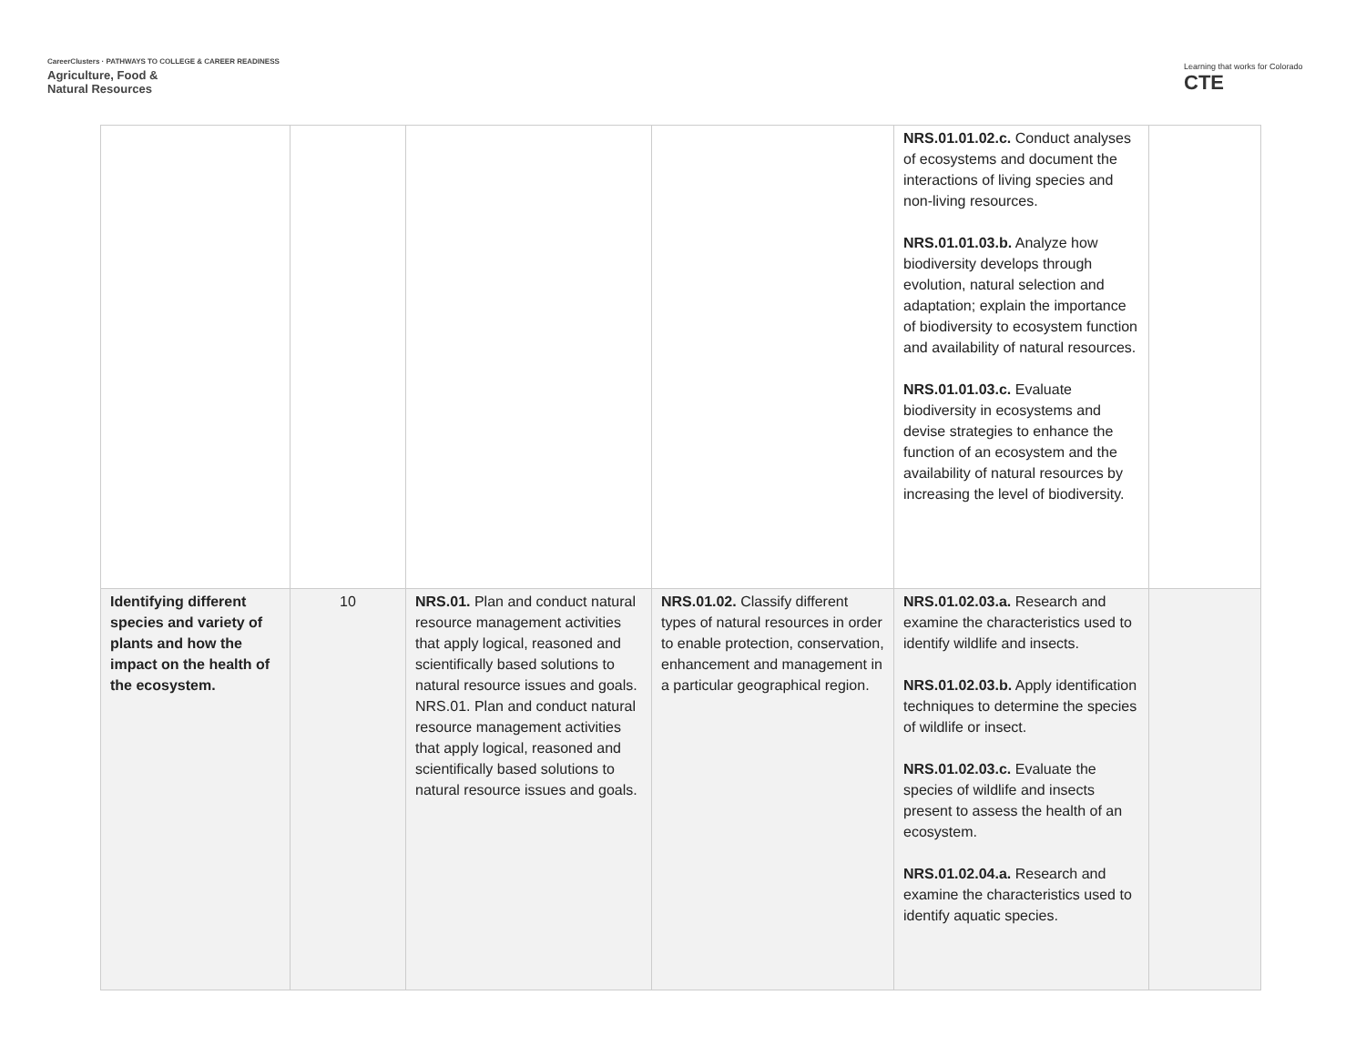CareerClusters · PATHWAYS TO COLLEGE & CAREER READINESS
Agriculture, Food &
Natural Resources
Learning that works for Colorado
CTE
| | | | | NRS.01.01.02.c. Conduct analyses of ecosystems and document the interactions of living species and non-living resources. NRS.01.01.03.b. Analyze how biodiversity develops through evolution, natural selection and adaptation; explain the importance of biodiversity to ecosystem function and availability of natural resources. NRS.01.01.03.c. Evaluate biodiversity in ecosystems and devise strategies to enhance the function of an ecosystem and the availability of natural resources by increasing the level of biodiversity. | |
| Identifying different species and variety of plants and how the impact on the health of the ecosystem. | 10 | NRS.01. Plan and conduct natural resource management activities that apply logical, reasoned and scientifically based solutions to natural resource issues and goals. NRS.01. Plan and conduct natural resource management activities that apply logical, reasoned and scientifically based solutions to natural resource issues and goals. | NRS.01.02. Classify different types of natural resources in order to enable protection, conservation, enhancement and management in a particular geographical region. | NRS.01.02.03.a. Research and examine the characteristics used to identify wildlife and insects. NRS.01.02.03.b. Apply identification techniques to determine the species of wildlife or insect. NRS.01.02.03.c. Evaluate the species of wildlife and insects present to assess the health of an ecosystem. NRS.01.02.04.a. Research and examine the characteristics used to identify aquatic species. | |